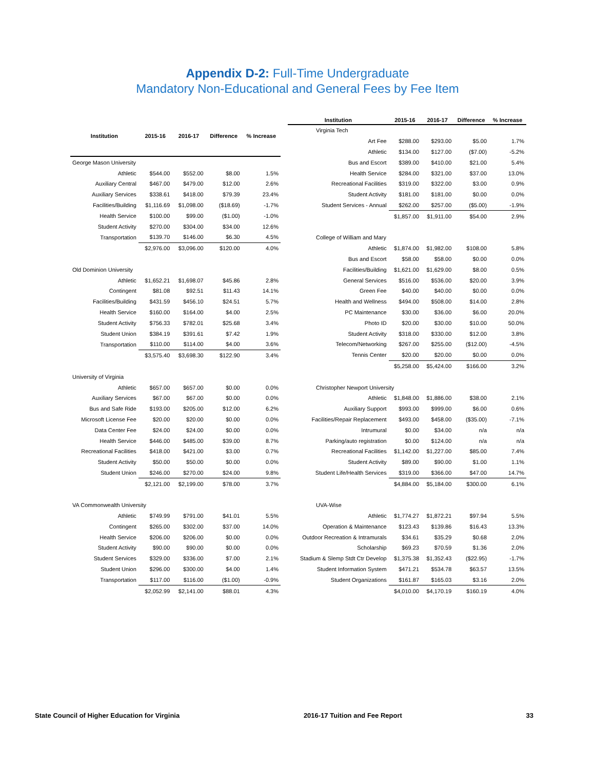Appendix D-2: Full-Time Undergraduate
Mandatory Non-Educational and General Fees by Fee Item
| Institution | 2015-16 | 2016-17 | Difference | % Increase |
| --- | --- | --- | --- | --- |
| George Mason University | | | | |
| Athletic | $544.00 | $552.00 | $8.00 | 1.5% |
| Auxiliary Central | $467.00 | $479.00 | $12.00 | 2.6% |
| Auxiliary Services | $338.61 | $418.00 | $79.39 | 23.4% |
| Facilities/Building | $1,116.69 | $1,098.00 | ($18.69) | -1.7% |
| Health Service | $100.00 | $99.00 | ($1.00) | -1.0% |
| Student Activity | $270.00 | $304.00 | $34.00 | 12.6% |
| Transportation | $139.70 | $146.00 | $6.30 | 4.5% |
| | $2,976.00 | $3,096.00 | $120.00 | 4.0% |
| Old Dominion University | | | | |
| Athletic | $1,652.21 | $1,698.07 | $45.86 | 2.8% |
| Contingent | $81.08 | $92.51 | $11.43 | 14.1% |
| Facilities/Building | $431.59 | $456.10 | $24.51 | 5.7% |
| Health Service | $160.00 | $164.00 | $4.00 | 2.5% |
| Student Activity | $756.33 | $782.01 | $25.68 | 3.4% |
| Student Union | $384.19 | $391.61 | $7.42 | 1.9% |
| Transportation | $110.00 | $114.00 | $4.00 | 3.6% |
| | $3,575.40 | $3,698.30 | $122.90 | 3.4% |
| University of Virginia | | | | |
| Athletic | $657.00 | $657.00 | $0.00 | 0.0% |
| Auxiliary Services | $67.00 | $67.00 | $0.00 | 0.0% |
| Bus and Safe Ride | $193.00 | $205.00 | $12.00 | 6.2% |
| Microsoft License Fee | $20.00 | $20.00 | $0.00 | 0.0% |
| Data Center Fee | $24.00 | $24.00 | $0.00 | 0.0% |
| Health Service | $446.00 | $485.00 | $39.00 | 8.7% |
| Recreational Facilities | $418.00 | $421.00 | $3.00 | 0.7% |
| Student Activity | $50.00 | $50.00 | $0.00 | 0.0% |
| Student Union | $246.00 | $270.00 | $24.00 | 9.8% |
| | $2,121.00 | $2,199.00 | $78.00 | 3.7% |
| VA Commonwealth University | | | | |
| Athletic | $749.99 | $791.00 | $41.01 | 5.5% |
| Contingent | $265.00 | $302.00 | $37.00 | 14.0% |
| Health Service | $206.00 | $206.00 | $0.00 | 0.0% |
| Student Activity | $90.00 | $90.00 | $0.00 | 0.0% |
| Student Services | $329.00 | $336.00 | $7.00 | 2.1% |
| Student Union | $296.00 | $300.00 | $4.00 | 1.4% |
| Transportation | $117.00 | $116.00 | ($1.00) | -0.9% |
| | $2,052.99 | $2,141.00 | $88.01 | 4.3% |
| Institution | 2015-16 | 2016-17 | Difference | % Increase |
| --- | --- | --- | --- | --- |
| Virginia Tech | | | | |
| Art Fee | $288.00 | $293.00 | $5.00 | 1.7% |
| Athletic | $134.00 | $127.00 | ($7.00) | -5.2% |
| Bus and Escort | $389.00 | $410.00 | $21.00 | 5.4% |
| Health Service | $284.00 | $321.00 | $37.00 | 13.0% |
| Recreational Facilities | $319.00 | $322.00 | $3.00 | 0.9% |
| Student Activity | $181.00 | $181.00 | $0.00 | 0.0% |
| Student Services - Annual | $262.00 | $257.00 | ($5.00) | -1.9% |
| | $1,857.00 | $1,911.00 | $54.00 | 2.9% |
| College of William and Mary | | | | |
| Athletic | $1,874.00 | $1,982.00 | $108.00 | 5.8% |
| Bus and Escort | $58.00 | $58.00 | $0.00 | 0.0% |
| Facilities/Building | $1,621.00 | $1,629.00 | $8.00 | 0.5% |
| General Services | $516.00 | $536.00 | $20.00 | 3.9% |
| Green Fee | $40.00 | $40.00 | $0.00 | 0.0% |
| Health and Wellness | $494.00 | $508.00 | $14.00 | 2.8% |
| PC Maintenance | $30.00 | $36.00 | $6.00 | 20.0% |
| Photo ID | $20.00 | $30.00 | $10.00 | 50.0% |
| Student Activity | $318.00 | $330.00 | $12.00 | 3.8% |
| Telecom/Networking | $267.00 | $255.00 | ($12.00) | -4.5% |
| Tennis Center | $20.00 | $20.00 | $0.00 | 0.0% |
| | $5,258.00 | $5,424.00 | $166.00 | 3.2% |
| Christopher Newport University | | | | |
| Athletic | $1,848.00 | $1,886.00 | $38.00 | 2.1% |
| Auxiliary Support | $993.00 | $999.00 | $6.00 | 0.6% |
| Facilities/Repair Replacement | $493.00 | $458.00 | ($35.00) | -7.1% |
| Intrumural | $0.00 | $34.00 | n/a | n/a |
| Parking/auto registration | $0.00 | $124.00 | n/a | n/a |
| Recreational Facilities | $1,142.00 | $1,227.00 | $85.00 | 7.4% |
| Student Activity | $89.00 | $90.00 | $1.00 | 1.1% |
| Student Life/Health Services | $319.00 | $366.00 | $47.00 | 14.7% |
| | $4,884.00 | $5,184.00 | $300.00 | 6.1% |
| UVA-Wise | | | | |
| Athletic | $1,774.27 | $1,872.21 | $97.94 | 5.5% |
| Operation & Maintenance | $123.43 | $139.86 | $16.43 | 13.3% |
| Outdoor Recreation & Intramurals | $34.61 | $35.29 | $0.68 | 2.0% |
| Scholarship | $69.23 | $70.59 | $1.36 | 2.0% |
| Stadium & Slemp Stdt Ctr Develop | $1,375.38 | $1,352.43 | ($22.95) | -1.7% |
| Student Information System | $471.21 | $534.78 | $63.57 | 13.5% |
| Student Organizations | $161.87 | $165.03 | $3.16 | 2.0% |
| | $4,010.00 | $4,170.19 | $160.19 | 4.0% |
State Council of Higher Education for Virginia 2016-17 Tuition and Fee Report 33